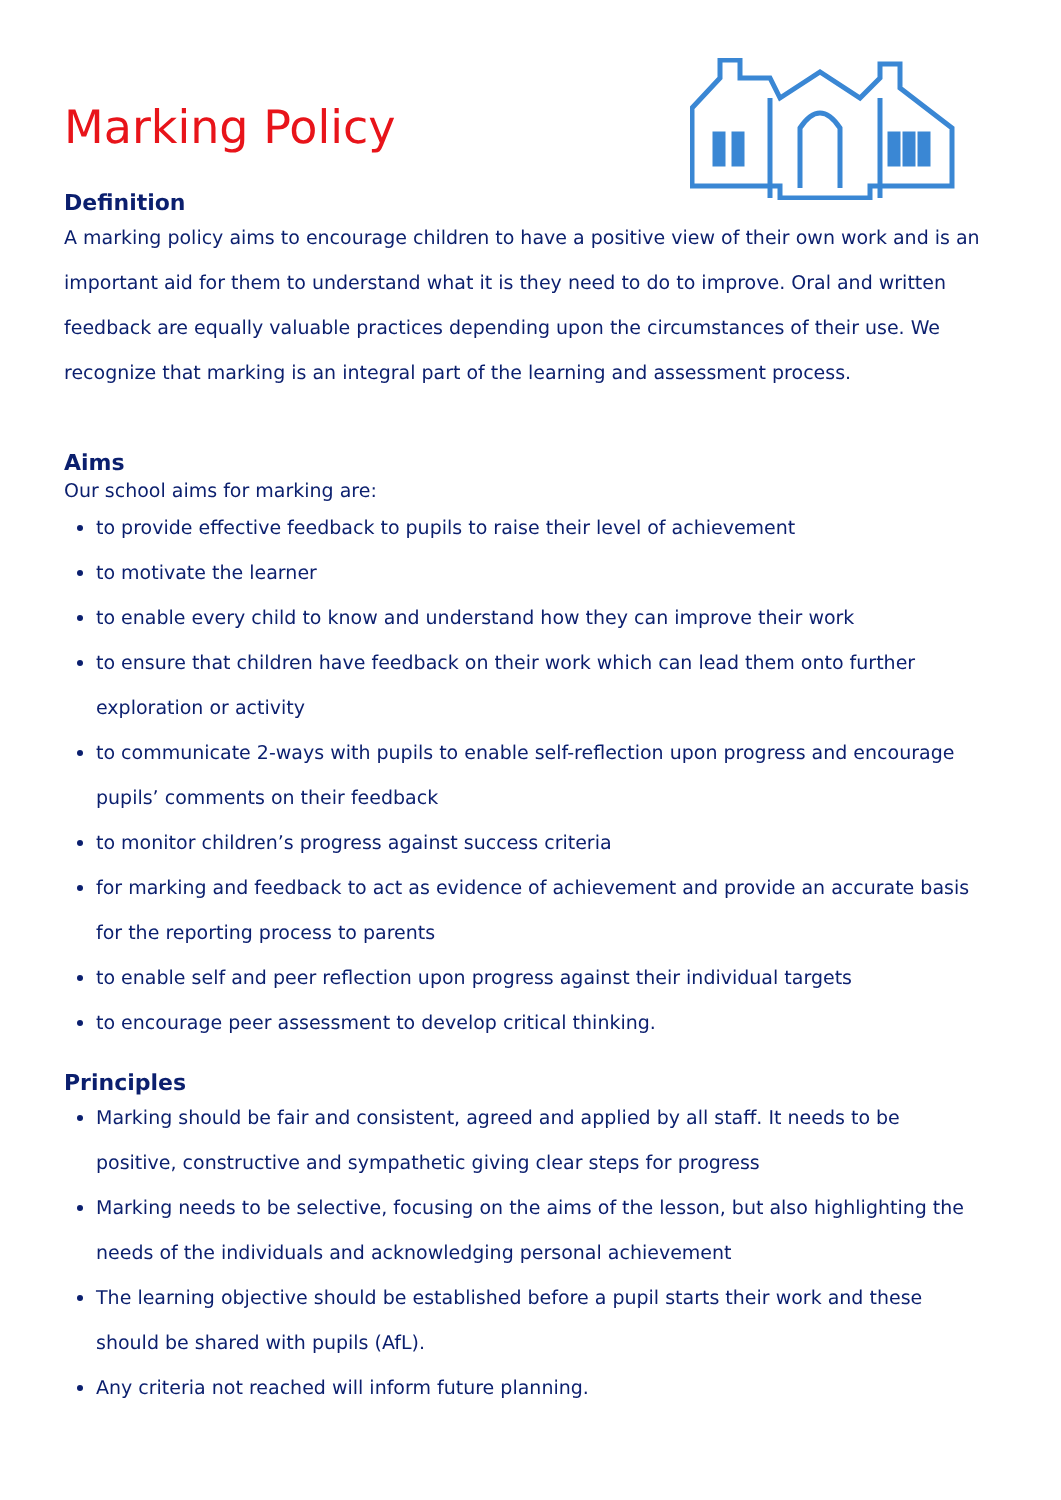Marking Policy
Definition
A marking policy aims to encourage children to have a positive view of their own work and is an important aid for them to understand what it is they need to do to improve. Oral and written feedback are equally valuable practices depending upon the circumstances of their use. We recognize that marking is an integral part of the learning and assessment process.
Aims
Our school aims for marking are:
to provide effective feedback to pupils to raise their level of achievement
to motivate the learner
to enable every child to know and understand how they can improve their work
to ensure that children have feedback on their work which can lead them onto further exploration or activity
to communicate 2-ways with pupils to enable self-reflection upon progress and encourage pupils’ comments on their feedback
to monitor children’s progress against success criteria
for marking and feedback to act as evidence of achievement and provide an accurate basis for the reporting process to parents
to enable self and peer reflection upon progress against their individual targets
to encourage peer assessment to develop critical thinking.
Principles
Marking should be fair and consistent, agreed and applied by all staff. It needs to be positive, constructive and sympathetic giving clear steps for progress
Marking needs to be selective, focusing on the aims of the lesson, but also highlighting the needs of the individuals and acknowledging personal achievement
The learning objective should be established before a pupil starts their work and these should be shared with pupils (AfL).
Any criteria not reached will inform future planning.